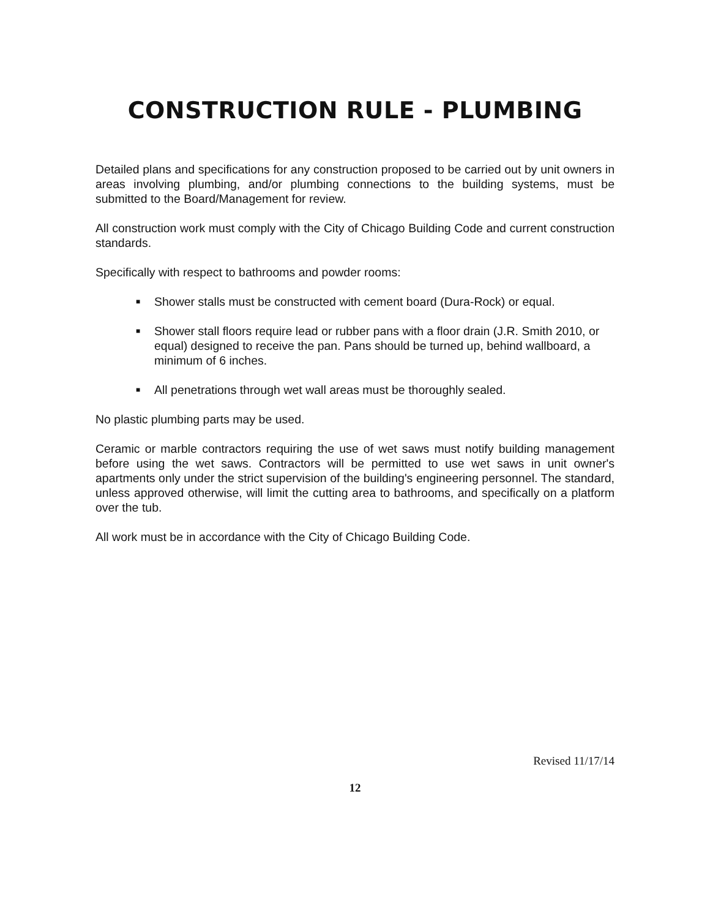CONSTRUCTION RULE - PLUMBING
Detailed plans and specifications for any construction proposed to be carried out by unit owners in areas involving plumbing, and/or plumbing connections to the building systems, must be submitted to the Board/Management for review.
All construction work must comply with the City of Chicago Building Code and current construction standards.
Specifically with respect to bathrooms and powder rooms:
■ Shower stalls must be constructed with cement board (Dura-Rock) or equal.
■ Shower stall floors require lead or rubber pans with a floor drain (J.R. Smith 2010, or equal) designed to receive the pan. Pans should be turned up, behind wallboard, a minimum of 6 inches.
■ All penetrations through wet wall areas must be thoroughly sealed.
No plastic plumbing parts may be used.
Ceramic or marble contractors requiring the use of wet saws must notify building management before using the wet saws. Contractors will be permitted to use wet saws in unit owner's apartments only under the strict supervision of the building's engineering personnel. The standard, unless approved otherwise, will limit the cutting area to bathrooms, and specifically on a platform over the tub.
All work must be in accordance with the City of Chicago Building Code.
Revised 11/17/14
12